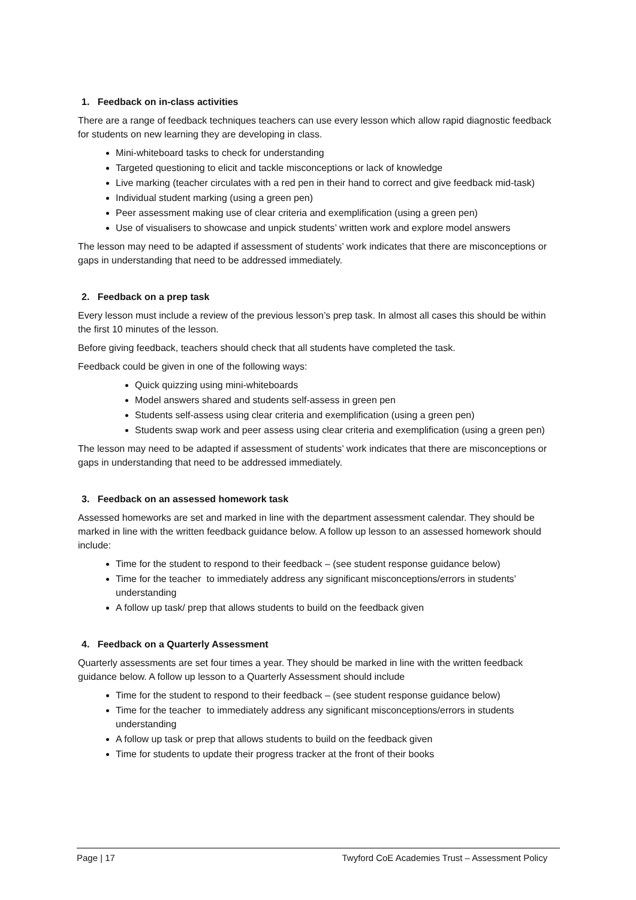1. Feedback on in-class activities
There are a range of feedback techniques teachers can use every lesson which allow rapid diagnostic feedback for students on new learning they are developing in class.
Mini-whiteboard tasks to check for understanding
Targeted questioning to elicit and tackle misconceptions or lack of knowledge
Live marking (teacher circulates with a red pen in their hand to correct and give feedback mid-task)
Individual student marking (using a green pen)
Peer assessment making use of clear criteria and exemplification (using a green pen)
Use of visualisers to showcase and unpick students’ written work and explore model answers
The lesson may need to be adapted if assessment of students’ work indicates that there are misconceptions or gaps in understanding that need to be addressed immediately.
2. Feedback on a prep task
Every lesson must include a review of the previous lesson’s prep task. In almost all cases this should be within the first 10 minutes of the lesson.
Before giving feedback, teachers should check that all students have completed the task.
Feedback could be given in one of the following ways:
Quick quizzing using mini-whiteboards
Model answers shared and students self-assess in green pen
Students self-assess using clear criteria and exemplification (using a green pen)
Students swap work and peer assess using clear criteria and exemplification (using a green pen)
The lesson may need to be adapted if assessment of students’ work indicates that there are misconceptions or gaps in understanding that need to be addressed immediately.
3. Feedback on an assessed homework task
Assessed homeworks are set and marked in line with the department assessment calendar. They should be marked in line with the written feedback guidance below. A follow up lesson to an assessed homework should include:
Time for the student to respond to their feedback – (see student response guidance below)
Time for the teacher to immediately address any significant misconceptions/errors in students’ understanding
A follow up task/ prep that allows students to build on the feedback given
4. Feedback on a Quarterly Assessment
Quarterly assessments are set four times a year. They should be marked in line with the written feedback guidance below. A follow up lesson to a Quarterly Assessment should include
Time for the student to respond to their feedback – (see student response guidance below)
Time for the teacher to immediately address any significant misconceptions/errors in students understanding
A follow up task or prep that allows students to build on the feedback given
Time for students to update their progress tracker at the front of their books
Page | 17 Twyford CoE Academies Trust – Assessment Policy